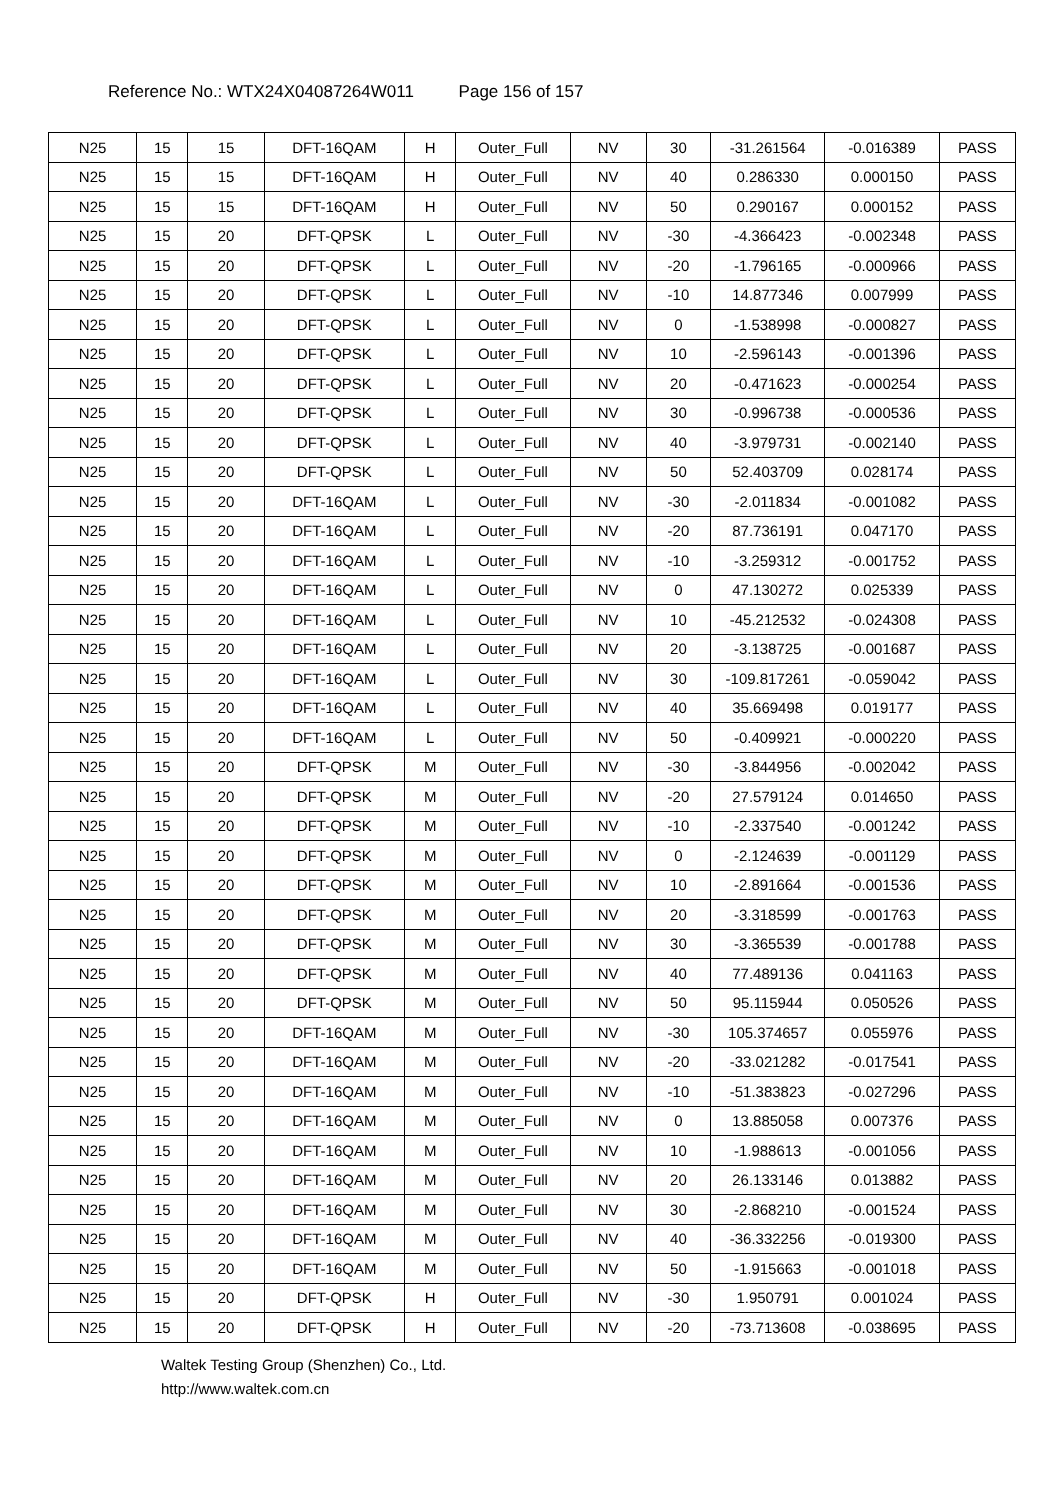Reference No.: WTX24X04087264W011 Page 156 of 157
| N25 | 15 | 15 | DFT-16QAM | H | Outer_Full | NV | 30 | -31.261564 | -0.016389 | PASS |
| N25 | 15 | 15 | DFT-16QAM | H | Outer_Full | NV | 40 | 0.286330 | 0.000150 | PASS |
| N25 | 15 | 15 | DFT-16QAM | H | Outer_Full | NV | 50 | 0.290167 | 0.000152 | PASS |
| N25 | 15 | 20 | DFT-QPSK | L | Outer_Full | NV | -30 | -4.366423 | -0.002348 | PASS |
| N25 | 15 | 20 | DFT-QPSK | L | Outer_Full | NV | -20 | -1.796165 | -0.000966 | PASS |
| N25 | 15 | 20 | DFT-QPSK | L | Outer_Full | NV | -10 | 14.877346 | 0.007999 | PASS |
| N25 | 15 | 20 | DFT-QPSK | L | Outer_Full | NV | 0 | -1.538998 | -0.000827 | PASS |
| N25 | 15 | 20 | DFT-QPSK | L | Outer_Full | NV | 10 | -2.596143 | -0.001396 | PASS |
| N25 | 15 | 20 | DFT-QPSK | L | Outer_Full | NV | 20 | -0.471623 | -0.000254 | PASS |
| N25 | 15 | 20 | DFT-QPSK | L | Outer_Full | NV | 30 | -0.996738 | -0.000536 | PASS |
| N25 | 15 | 20 | DFT-QPSK | L | Outer_Full | NV | 40 | -3.979731 | -0.002140 | PASS |
| N25 | 15 | 20 | DFT-QPSK | L | Outer_Full | NV | 50 | 52.403709 | 0.028174 | PASS |
| N25 | 15 | 20 | DFT-16QAM | L | Outer_Full | NV | -30 | -2.011834 | -0.001082 | PASS |
| N25 | 15 | 20 | DFT-16QAM | L | Outer_Full | NV | -20 | 87.736191 | 0.047170 | PASS |
| N25 | 15 | 20 | DFT-16QAM | L | Outer_Full | NV | -10 | -3.259312 | -0.001752 | PASS |
| N25 | 15 | 20 | DFT-16QAM | L | Outer_Full | NV | 0 | 47.130272 | 0.025339 | PASS |
| N25 | 15 | 20 | DFT-16QAM | L | Outer_Full | NV | 10 | -45.212532 | -0.024308 | PASS |
| N25 | 15 | 20 | DFT-16QAM | L | Outer_Full | NV | 20 | -3.138725 | -0.001687 | PASS |
| N25 | 15 | 20 | DFT-16QAM | L | Outer_Full | NV | 30 | -109.817261 | -0.059042 | PASS |
| N25 | 15 | 20 | DFT-16QAM | L | Outer_Full | NV | 40 | 35.669498 | 0.019177 | PASS |
| N25 | 15 | 20 | DFT-16QAM | L | Outer_Full | NV | 50 | -0.409921 | -0.000220 | PASS |
| N25 | 15 | 20 | DFT-QPSK | M | Outer_Full | NV | -30 | -3.844956 | -0.002042 | PASS |
| N25 | 15 | 20 | DFT-QPSK | M | Outer_Full | NV | -20 | 27.579124 | 0.014650 | PASS |
| N25 | 15 | 20 | DFT-QPSK | M | Outer_Full | NV | -10 | -2.337540 | -0.001242 | PASS |
| N25 | 15 | 20 | DFT-QPSK | M | Outer_Full | NV | 0 | -2.124639 | -0.001129 | PASS |
| N25 | 15 | 20 | DFT-QPSK | M | Outer_Full | NV | 10 | -2.891664 | -0.001536 | PASS |
| N25 | 15 | 20 | DFT-QPSK | M | Outer_Full | NV | 20 | -3.318599 | -0.001763 | PASS |
| N25 | 15 | 20 | DFT-QPSK | M | Outer_Full | NV | 30 | -3.365539 | -0.001788 | PASS |
| N25 | 15 | 20 | DFT-QPSK | M | Outer_Full | NV | 40 | 77.489136 | 0.041163 | PASS |
| N25 | 15 | 20 | DFT-QPSK | M | Outer_Full | NV | 50 | 95.115944 | 0.050526 | PASS |
| N25 | 15 | 20 | DFT-16QAM | M | Outer_Full | NV | -30 | 105.374657 | 0.055976 | PASS |
| N25 | 15 | 20 | DFT-16QAM | M | Outer_Full | NV | -20 | -33.021282 | -0.017541 | PASS |
| N25 | 15 | 20 | DFT-16QAM | M | Outer_Full | NV | -10 | -51.383823 | -0.027296 | PASS |
| N25 | 15 | 20 | DFT-16QAM | M | Outer_Full | NV | 0 | 13.885058 | 0.007376 | PASS |
| N25 | 15 | 20 | DFT-16QAM | M | Outer_Full | NV | 10 | -1.988613 | -0.001056 | PASS |
| N25 | 15 | 20 | DFT-16QAM | M | Outer_Full | NV | 20 | 26.133146 | 0.013882 | PASS |
| N25 | 15 | 20 | DFT-16QAM | M | Outer_Full | NV | 30 | -2.868210 | -0.001524 | PASS |
| N25 | 15 | 20 | DFT-16QAM | M | Outer_Full | NV | 40 | -36.332256 | -0.019300 | PASS |
| N25 | 15 | 20 | DFT-16QAM | M | Outer_Full | NV | 50 | -1.915663 | -0.001018 | PASS |
| N25 | 15 | 20 | DFT-QPSK | H | Outer_Full | NV | -30 | 1.950791 | 0.001024 | PASS |
| N25 | 15 | 20 | DFT-QPSK | H | Outer_Full | NV | -20 | -73.713608 | -0.038695 | PASS |
Waltek Testing Group (Shenzhen) Co., Ltd.
http://www.waltek.com.cn